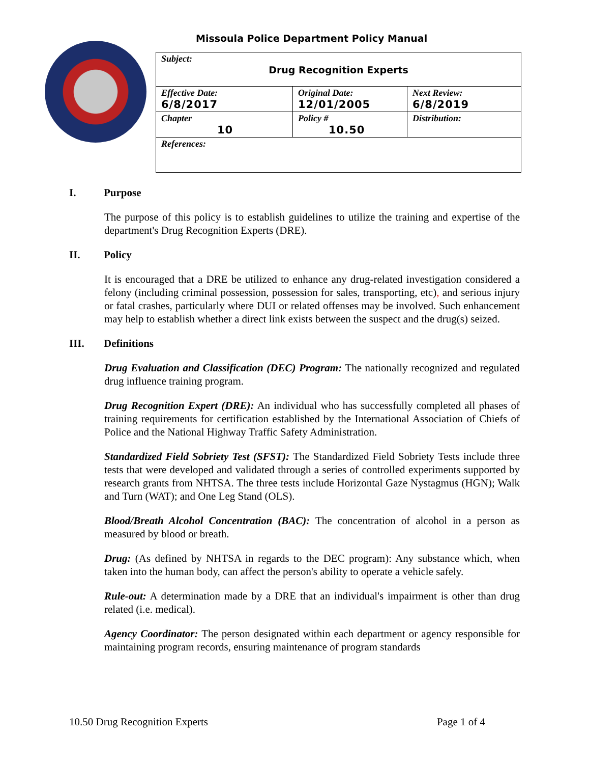Missoula Police Department Policy Manual
| Subject: Drug Recognition Experts | | |
| Effective Date: 6/8/2017 | Original Date: 12/01/2005 | Next Review: 6/8/2019 |
| Chapter 10 | Policy # 10.50 | Distribution: |
| References: | | |
I. Purpose
The purpose of this policy is to establish guidelines to utilize the training and expertise of the department's Drug Recognition Experts (DRE).
II. Policy
It is encouraged that a DRE be utilized to enhance any drug-related investigation considered a felony (including criminal possession, possession for sales, transporting, etc), and serious injury or fatal crashes, particularly where DUI or related offenses may be involved. Such enhancement may help to establish whether a direct link exists between the suspect and the drug(s) seized.
III. Definitions
Drug Evaluation and Classification (DEC) Program: The nationally recognized and regulated drug influence training program.
Drug Recognition Expert (DRE): An individual who has successfully completed all phases of training requirements for certification established by the International Association of Chiefs of Police and the National Highway Traffic Safety Administration.
Standardized Field Sobriety Test (SFST): The Standardized Field Sobriety Tests include three tests that were developed and validated through a series of controlled experiments supported by research grants from NHTSA. The three tests include Horizontal Gaze Nystagmus (HGN); Walk and Turn (WAT); and One Leg Stand (OLS).
Blood/Breath Alcohol Concentration (BAC): The concentration of alcohol in a person as measured by blood or breath.
Drug: (As defined by NHTSA in regards to the DEC program): Any substance which, when taken into the human body, can affect the person's ability to operate a vehicle safely.
Rule-out: A determination made by a DRE that an individual's impairment is other than drug related (i.e. medical).
Agency Coordinator: The person designated within each department or agency responsible for maintaining program records, ensuring maintenance of program standards
10.50 Drug Recognition Experts Page 1 of 4